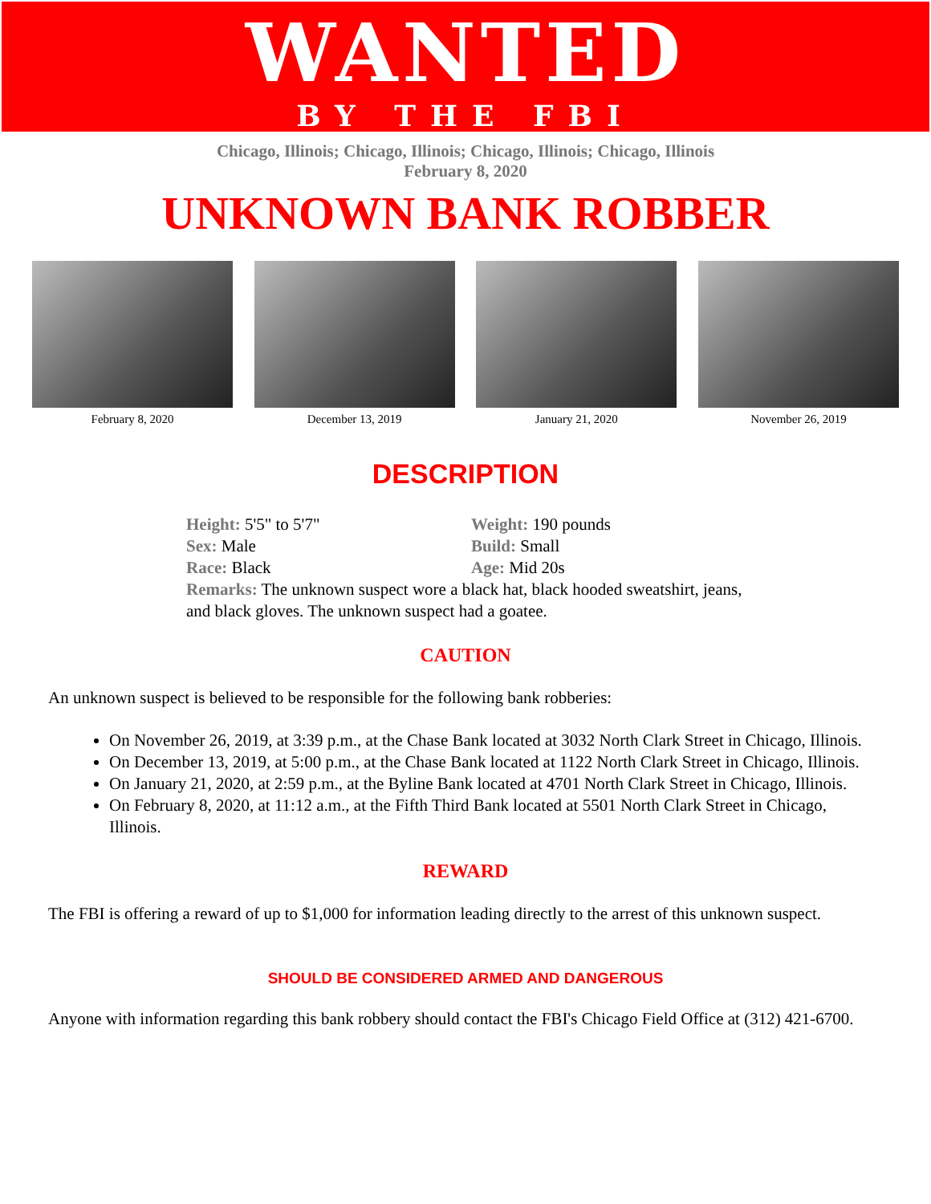WANTED
BY THE FBI
Chicago, Illinois; Chicago, Illinois; Chicago, Illinois; Chicago, Illinois
February 8, 2020
UNKNOWN BANK ROBBER
February 8, 2020 December 13, 2019 January 21, 2020 November 26, 2019
DESCRIPTION
Height: 5'5" to 5'7"
Weight: 190 pounds
Sex: Male
Build: Small
Race: Black
Age: Mid 20s
Remarks: The unknown suspect wore a black hat, black hooded sweatshirt, jeans, and black gloves. The unknown suspect had a goatee.
CAUTION
An unknown suspect is believed to be responsible for the following bank robberies:
On November 26, 2019, at 3:39 p.m., at the Chase Bank located at 3032 North Clark Street in Chicago, Illinois.
On December 13, 2019, at 5:00 p.m., at the Chase Bank located at 1122 North Clark Street in Chicago, Illinois.
On January 21, 2020, at 2:59 p.m., at the Byline Bank located at 4701 North Clark Street in Chicago, Illinois.
On February 8, 2020, at 11:12 a.m., at the Fifth Third Bank located at 5501 North Clark Street in Chicago, Illinois.
REWARD
The FBI is offering a reward of up to $1,000 for information leading directly to the arrest of this unknown suspect.
SHOULD BE CONSIDERED ARMED AND DANGEROUS
Anyone with information regarding this bank robbery should contact the FBI's Chicago Field Office at (312) 421-6700.